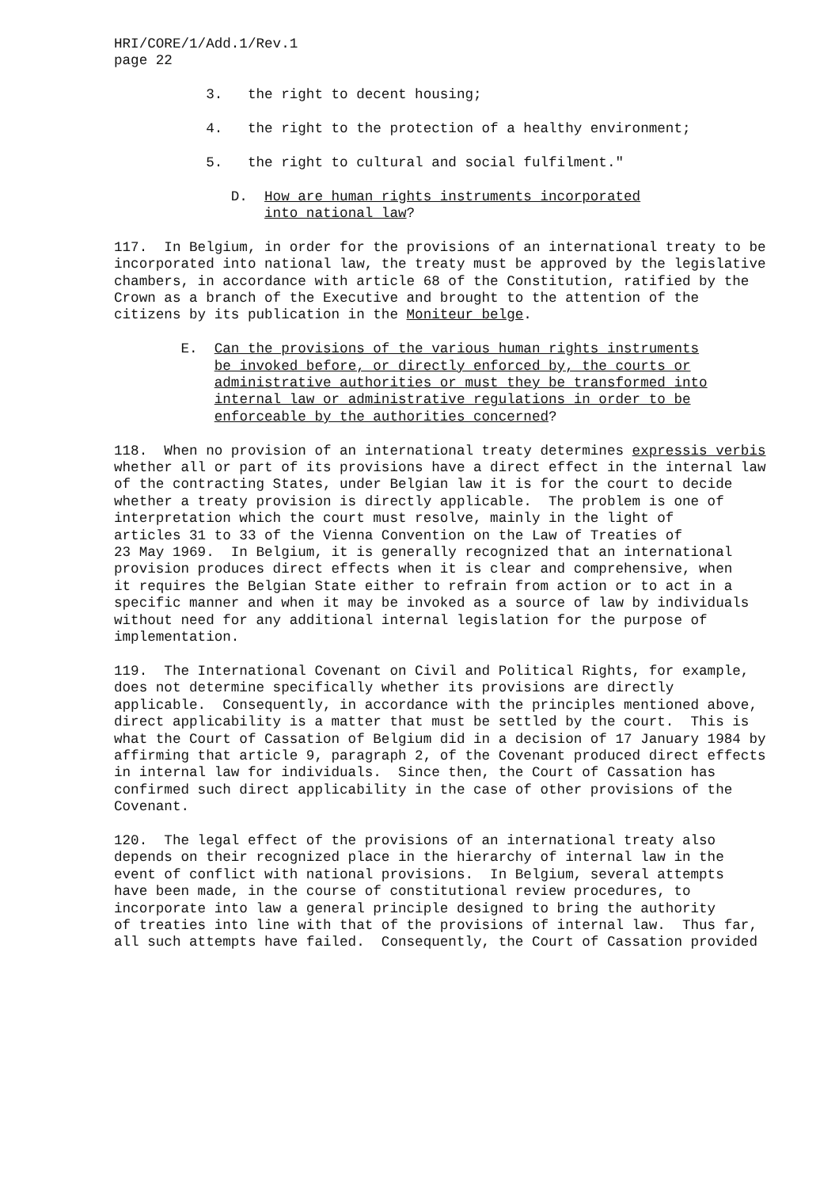HRI/CORE/1/Add.1/Rev.1 page 22
3. the right to decent housing;
4. the right to the protection of a healthy environment;
5. the right to cultural and social fulfilment."
D. How are human rights instruments incorporated into national law?
117. In Belgium, in order for the provisions of an international treaty to be incorporated into national law, the treaty must be approved by the legislative chambers, in accordance with article 68 of the Constitution, ratified by the Crown as a branch of the Executive and brought to the attention of the citizens by its publication in the Moniteur belge.
E. Can the provisions of the various human rights instruments be invoked before, or directly enforced by, the courts or administrative authorities or must they be transformed into internal law or administrative regulations in order to be enforceable by the authorities concerned?
118. When no provision of an international treaty determines expressis verbis whether all or part of its provisions have a direct effect in the internal law of the contracting States, under Belgian law it is for the court to decide whether a treaty provision is directly applicable. The problem is one of interpretation which the court must resolve, mainly in the light of articles 31 to 33 of the Vienna Convention on the Law of Treaties of 23 May 1969. In Belgium, it is generally recognized that an international provision produces direct effects when it is clear and comprehensive, when it requires the Belgian State either to refrain from action or to act in a specific manner and when it may be invoked as a source of law by individuals without need for any additional internal legislation for the purpose of implementation.
119. The International Covenant on Civil and Political Rights, for example, does not determine specifically whether its provisions are directly applicable. Consequently, in accordance with the principles mentioned above, direct applicability is a matter that must be settled by the court. This is what the Court of Cassation of Belgium did in a decision of 17 January 1984 by affirming that article 9, paragraph 2, of the Covenant produced direct effects in internal law for individuals. Since then, the Court of Cassation has confirmed such direct applicability in the case of other provisions of the Covenant.
120. The legal effect of the provisions of an international treaty also depends on their recognized place in the hierarchy of internal law in the event of conflict with national provisions. In Belgium, several attempts have been made, in the course of constitutional review procedures, to incorporate into law a general principle designed to bring the authority of treaties into line with that of the provisions of internal law. Thus far, all such attempts have failed. Consequently, the Court of Cassation provided